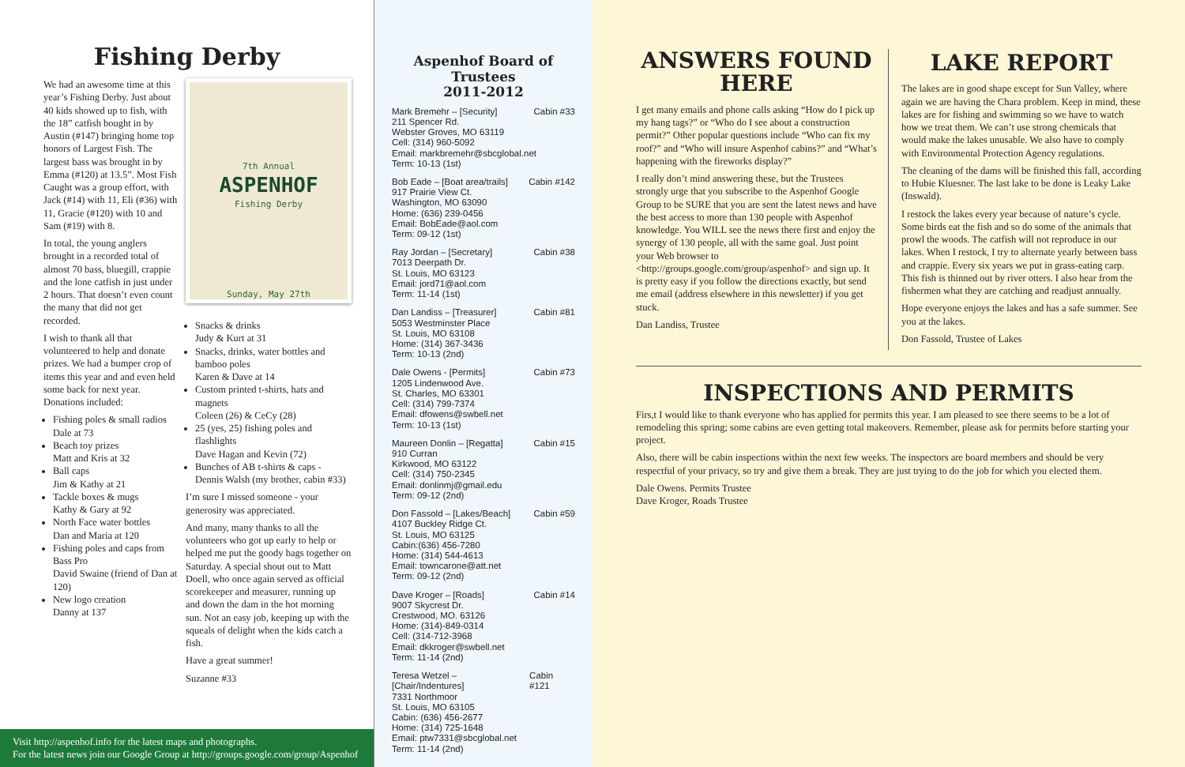Fishing Derby
We had an awesome time at this year’s Fishing Derby. Just about 40 kids showed up to fish, with the 18” catfish bought in by Austin (#147) bringing home top honors of Largest Fish. The largest bass was brought in by Emma (#120) at 13.5”. Most Fish Caught was a group effort, with Jack (#14) with 11, Eli (#36) with 11, Gracie (#120) with 10 and Sam (#19) with 8.
In total, the young anglers brought in a recorded total of almost 70 bass, bluegill, crappie and the lone catfish in just under 2 hours. That doesn’t even count the many that did not get recorded.
I wish to thank all that volunteered to help and donate prizes. We had a bumper crop of items this year and and even held some back for next year. Donations included:
Fishing poles & small radios
Dale at 73
Beach toy prizes
Matt and Kris at 32
Ball caps
Jim & Kathy at 21
Tackle boxes & mugs
Kathy & Gary at 92
North Face water bottles
Dan and Maria at 120
Fishing poles and caps from Bass Pro
David Swaine (friend of Dan at 120)
New logo creation
Danny at 137
7th Annual
ASPENHOF
Fishing Derby
Sunday, May 27th
Snacks & drinks
Judy & Kurt at 31
Snacks, drinks, water bottles and bamboo poles
Karen & Dave at 14
Custom printed t-shirts, hats and magnets
Coleen (26) & CeCy (28)
25 (yes, 25) fishing poles and flashlights
Dave Hagan and Kevin (72)
Bunches of AB t-shirts & caps - Dennis Walsh (my brother, cabin #33)
I’m sure I missed someone - your generosity was appreciated.
And many, many thanks to all the volunteers who got up early to help or helped me put the goody bags together on Saturday. A special shout out to Matt Doell, who once again served as official scorekeeper and measurer, running up and down the dam in the hot morning sun. Not an easy job, keeping up with the squeals of delight when the kids catch a fish.
Have a great summer!
Suzanne #33
Visit http://aspenhof.info for the latest maps and photographs.
For the latest news join our Google Group at http://groups.google.com/group/Aspenhof
Aspenhof Board of Trustees
2011-2012
Mark Bremehr – [Security] Cabin #33
211 Spencer Rd.
Webster Groves, MO 63119
Cell: (314) 960-5092
Email: markbremehr@sbcglobal.net
Term: 10-13 (1st)
Bob Eade – [Boat area/trails] Cabin #142
917 Prairie View Ct.
Washington, MO 63090
Home: (636) 239-0456
Email: BobEade@aol.com
Term: 09-12 (1st)
Ray Jordan – [Secretary] Cabin #38
7013 Deerpath Dr.
St. Louis, MO 63123
Email: jord71@aol.com
Term: 11-14 (1st)
Dan Landiss – [Treasurer] Cabin #81
5053 Westminster Place
St. Louis, MO 63108
Home: (314) 367-3436
Term: 10-13 (2nd)
Dale Owens - [Permits] Cabin #73
1205 Lindenwood Ave.
St. Charles, MO 63301
Cell: (314) 799-7374
Email: dfowens@swbell.net
Term: 10-13 (1st)
Maureen Donlin – [Regatta] Cabin #15
910 Curran
Kirkwood, MO 63122
Cell: (314) 750-2345
Email: donlinmj@gmail.edu
Term: 09-12 (2nd)
Don Fassold – [Lakes/Beach] Cabin #59
4107 Buckley Ridge Ct.
St. Louis, MO 63125
Cabin:(636) 456-7280
Home: (314) 544-4613
Email: towncarone@att.net
Term: 09-12 (2nd)
Dave Kroger – [Roads] Cabin #14
9007 Skycrest Dr.
Crestwood, MO. 63126
Home: (314)-849-0314
Cell: (314-712-3968
Email: dkkroger@swbell.net
Term: 11-14 (2nd)
Teresa Wetzel – [Chair/Indentures] Cabin #121
7331 Northmoor
St. Louis, MO 63105
Cabin: (636) 456-2677
Home: (314) 725-1648
Email: ptw7331@sbcglobal.net
Term: 11-14 (2nd)
ANSWERS FOUND HERE
I get many emails and phone calls asking “How do I pick up my hang tags?” or “Who do I see about a construction permit?” Other popular questions include “Who can fix my roof?” and “Who will insure Aspenhof cabins?” and “What’s happening with the fireworks display?”
I really don’t mind answering these, but the Trustees strongly urge that you subscribe to the Aspenhof Google Group to be SURE that you are sent the latest news and have the best access to more than 130 people with Aspenhof knowledge. You WILL see the news there first and enjoy the synergy of 130 people, all with the same goal. Just point your Web browser to <http://groups.google.com/group/aspenhof> and sign up. It is pretty easy if you follow the directions exactly, but send me email (address elsewhere in this newsletter) if you get stuck.
Dan Landiss, Trustee
LAKE REPORT
The lakes are in good shape except for Sun Valley, where again we are having the Chara problem. Keep in mind, these lakes are for fishing and swimming so we have to watch how we treat them. We can’t use strong chemicals that would make the lakes unusable. We also have to comply with Environmental Protection Agency regulations.
The cleaning of the dams will be finished this fall, according to Hubie Kluesner. The last lake to be done is Leaky Lake (Inswald).
I restock the lakes every year because of nature’s cycle. Some birds eat the fish and so do some of the animals that prowl the woods. The catfish will not reproduce in our lakes. When I restock, I try to alternate yearly between bass and crappie. Every six years we put in grass-eating carp. This fish is thinned out by river otters. I also hear from the fishermen what they are catching and readjust annually.
Hope everyone enjoys the lakes and has a safe summer. See you at the lakes.
Don Fassold, Trustee of Lakes
INSPECTIONS AND PERMITS
Firs,t I would like to thank everyone who has applied for permits this year. I am pleased to see there seems to be a lot of remodeling this spring; some cabins are even getting total makeovers. Remember, please ask for permits before starting your project.
Also, there will be cabin inspections within the next few weeks. The inspectors are board members and should be very respectful of your privacy, so try and give them a break. They are just trying to do the job for which you elected them.
Dale Owens. Permits Trustee
Dave Kroger, Roads Trustee